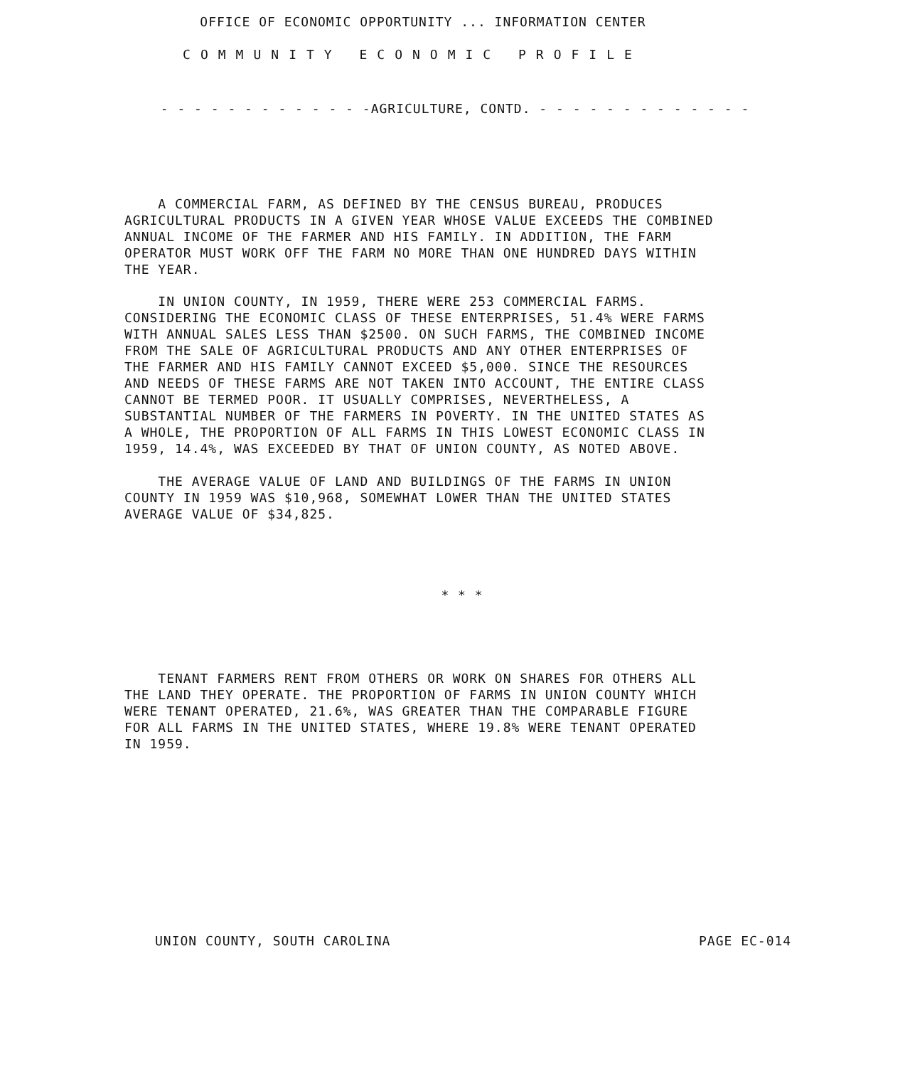OFFICE OF ECONOMIC OPPORTUNITY ... INFORMATION CENTER
COMMUNITY ECONOMIC PROFILE
- - - - - - - - - - - - -AGRICULTURE, CONTD. - - - - - - - - - - - - -
A COMMERCIAL FARM, AS DEFINED BY THE CENSUS BUREAU, PRODUCES AGRICULTURAL PRODUCTS IN A GIVEN YEAR WHOSE VALUE EXCEEDS THE COMBINED ANNUAL INCOME OF THE FARMER AND HIS FAMILY. IN ADDITION, THE FARM OPERATOR MUST WORK OFF THE FARM NO MORE THAN ONE HUNDRED DAYS WITHIN THE YEAR.
IN UNION COUNTY, IN 1959, THERE WERE 253 COMMERCIAL FARMS. CONSIDERING THE ECONOMIC CLASS OF THESE ENTERPRISES, 51.4% WERE FARMS WITH ANNUAL SALES LESS THAN $2500. ON SUCH FARMS, THE COMBINED INCOME FROM THE SALE OF AGRICULTURAL PRODUCTS AND ANY OTHER ENTERPRISES OF THE FARMER AND HIS FAMILY CANNOT EXCEED $5,000. SINCE THE RESOURCES AND NEEDS OF THESE FARMS ARE NOT TAKEN INTO ACCOUNT, THE ENTIRE CLASS CANNOT BE TERMED POOR. IT USUALLY COMPRISES, NEVERTHELESS, A SUBSTANTIAL NUMBER OF THE FARMERS IN POVERTY. IN THE UNITED STATES AS A WHOLE, THE PROPORTION OF ALL FARMS IN THIS LOWEST ECONOMIC CLASS IN 1959, 14.4%, WAS EXCEEDED BY THAT OF UNION COUNTY, AS NOTED ABOVE.
THE AVERAGE VALUE OF LAND AND BUILDINGS OF THE FARMS IN UNION COUNTY IN 1959 WAS $10,968, SOMEWHAT LOWER THAN THE UNITED STATES AVERAGE VALUE OF $34,825.
* * *
TENANT FARMERS RENT FROM OTHERS OR WORK ON SHARES FOR OTHERS ALL THE LAND THEY OPERATE. THE PROPORTION OF FARMS IN UNION COUNTY WHICH WERE TENANT OPERATED, 21.6%, WAS GREATER THAN THE COMPARABLE FIGURE FOR ALL FARMS IN THE UNITED STATES, WHERE 19.8% WERE TENANT OPERATED IN 1959.
UNION COUNTY, SOUTH CAROLINA PAGE EC-014